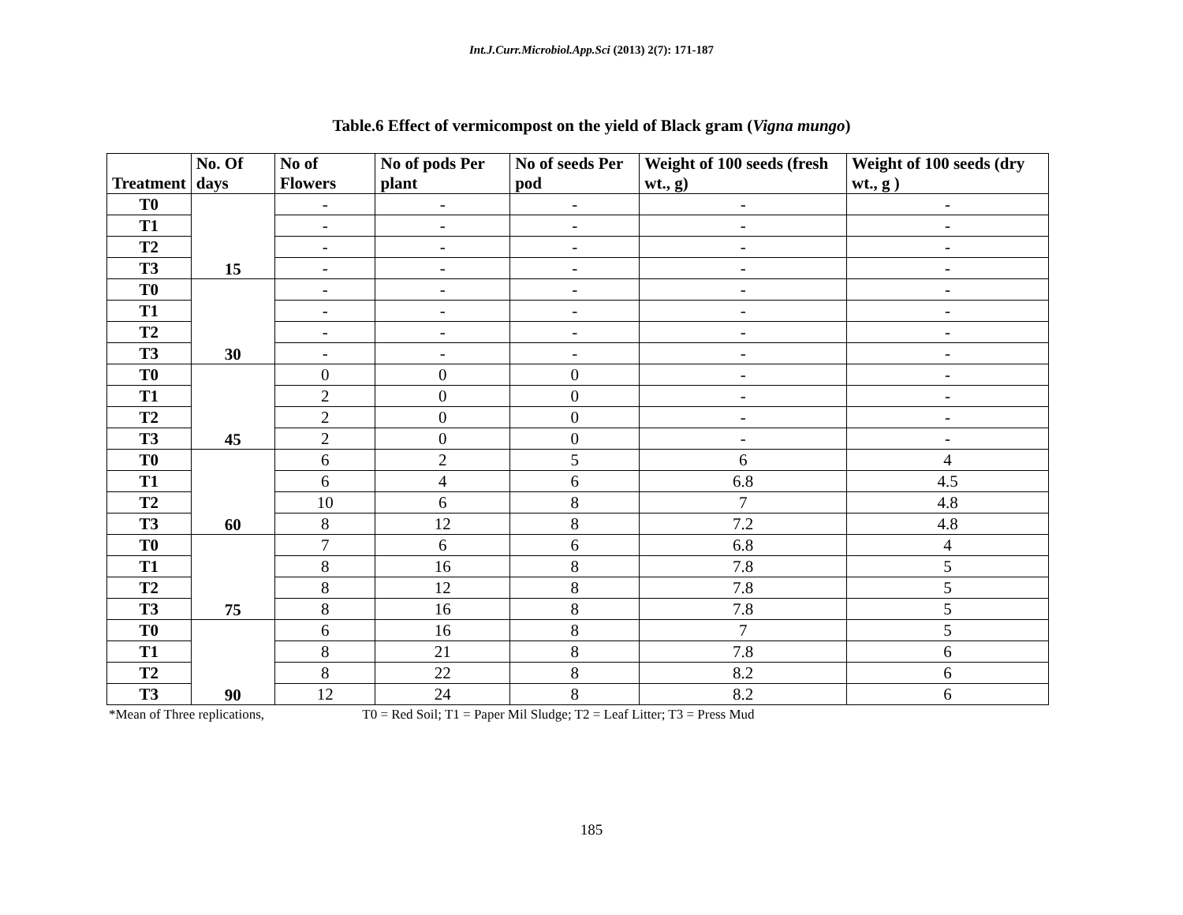Int.J.Curr.Microbiol.App.Sci (2013) 2(7): 171-187
Table.6 Effect of vermicompost on the yield of Black gram (Vigna mungo)
| Treatment | No. Of days | No of Flowers | No of pods Per plant | No of seeds Per pod | Weight of 100 seeds (fresh wt., g) | Weight of 100 seeds (dry wt., g ) |
| --- | --- | --- | --- | --- | --- | --- |
| T0 | 15 | - | - | - | - | - |
| T1 | | - | - | - | - | - |
| T2 | | - | - | - | - | - |
| T3 | | - | - | - | - | - |
| T0 | 30 | - | - | - | - | - |
| T1 | | - | - | - | - | - |
| T2 | | - | - | - | - | - |
| T3 | | - | - | - | - | - |
| T0 | 45 | 0 | 0 | 0 | - | - |
| T1 | | 2 | 0 | 0 | - | - |
| T2 | | 2 | 0 | 0 | - | - |
| T3 | | 2 | 0 | 0 | - | - |
| T0 | 60 | 6 | 2 | 5 | 6 | 4 |
| T1 | | 6 | 4 | 6 | 6.8 | 4.5 |
| T2 | | 10 | 6 | 8 | 7 | 4.8 |
| T3 | | 8 | 12 | 8 | 7.2 | 4.8 |
| T0 | 75 | 7 | 6 | 6 | 6.8 | 4 |
| T1 | | 8 | 16 | 8 | 7.8 | 5 |
| T2 | | 8 | 12 | 8 | 7.8 | 5 |
| T3 | | 8 | 16 | 8 | 7.8 | 5 |
| T0 | 90 | 6 | 16 | 8 | 7 | 5 |
| T1 | | 8 | 21 | 8 | 7.8 | 6 |
| T2 | | 8 | 22 | 8 | 8.2 | 6 |
| T3 | | 12 | 24 | 8 | 8.2 | 6 |
*Mean of Three replications, T0 = Red Soil; T1 = Paper Mil Sludge; T2 = Leaf Litter; T3 = Press Mud
185